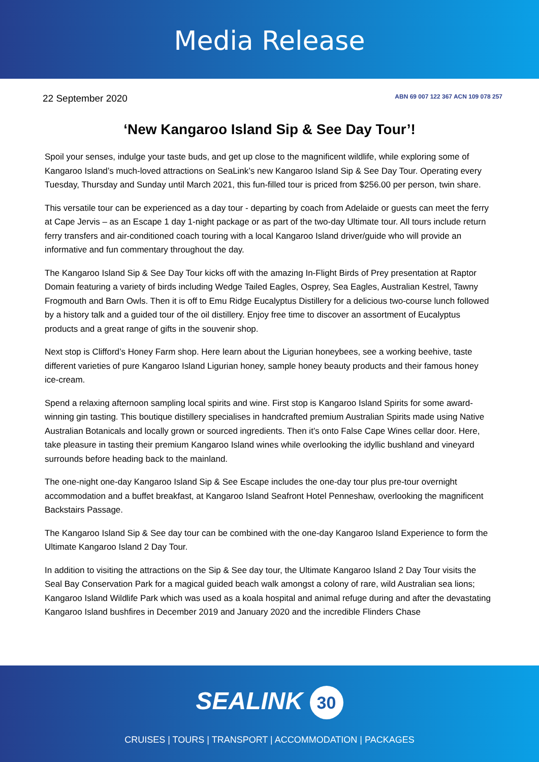Media Release
22 September 2020 ABN 69 007 122 367 ACN 109 078 257
‘New Kangaroo Island Sip & See Day Tour’!
Spoil your senses, indulge your taste buds, and get up close to the magnificent wildlife, while exploring some of Kangaroo Island’s much-loved attractions on SeaLink’s new Kangaroo Island Sip & See Day Tour. Operating every Tuesday, Thursday and Sunday until March 2021, this fun-filled tour is priced from $256.00 per person, twin share.
This versatile tour can be experienced as a day tour - departing by coach from Adelaide or guests can meet the ferry at Cape Jervis – as an Escape 1 day 1-night package or as part of the two-day Ultimate tour. All tours include return ferry transfers and air-conditioned coach touring with a local Kangaroo Island driver/guide who will provide an informative and fun commentary throughout the day.
The Kangaroo Island Sip & See Day Tour kicks off with the amazing In-Flight Birds of Prey presentation at Raptor Domain featuring a variety of birds including Wedge Tailed Eagles, Osprey, Sea Eagles, Australian Kestrel, Tawny Frogmouth and Barn Owls. Then it is off to Emu Ridge Eucalyptus Distillery for a delicious two-course lunch followed by a history talk and a guided tour of the oil distillery. Enjoy free time to discover an assortment of Eucalyptus products and a great range of gifts in the souvenir shop.
Next stop is Clifford’s Honey Farm shop. Here learn about the Ligurian honeybees, see a working beehive, taste different varieties of pure Kangaroo Island Ligurian honey, sample honey beauty products and their famous honey ice-cream.
Spend a relaxing afternoon sampling local spirits and wine. First stop is Kangaroo Island Spirits for some award-winning gin tasting. This boutique distillery specialises in handcrafted premium Australian Spirits made using Native Australian Botanicals and locally grown or sourced ingredients. Then it’s onto False Cape Wines cellar door. Here, take pleasure in tasting their premium Kangaroo Island wines while overlooking the idyllic bushland and vineyard surrounds before heading back to the mainland.
The one-night one-day Kangaroo Island Sip & See Escape includes the one-day tour plus pre-tour overnight accommodation and a buffet breakfast, at Kangaroo Island Seafront Hotel Penneshaw, overlooking the magnificent Backstairs Passage.
The Kangaroo Island Sip & See day tour can be combined with the one-day Kangaroo Island Experience to form the Ultimate Kangaroo Island 2 Day Tour.
In addition to visiting the attractions on the Sip & See day tour, the Ultimate Kangaroo Island 2 Day Tour visits the Seal Bay Conservation Park for a magical guided beach walk amongst a colony of rare, wild Australian sea lions; Kangaroo Island Wildlife Park which was used as a koala hospital and animal refuge during and after the devastating Kangaroo Island bushfires in December 2019 and January 2020 and the incredible Flinders Chase
SEALINK 30
CRUISES | TOURS | TRANSPORT | ACCOMMODATION | PACKAGES